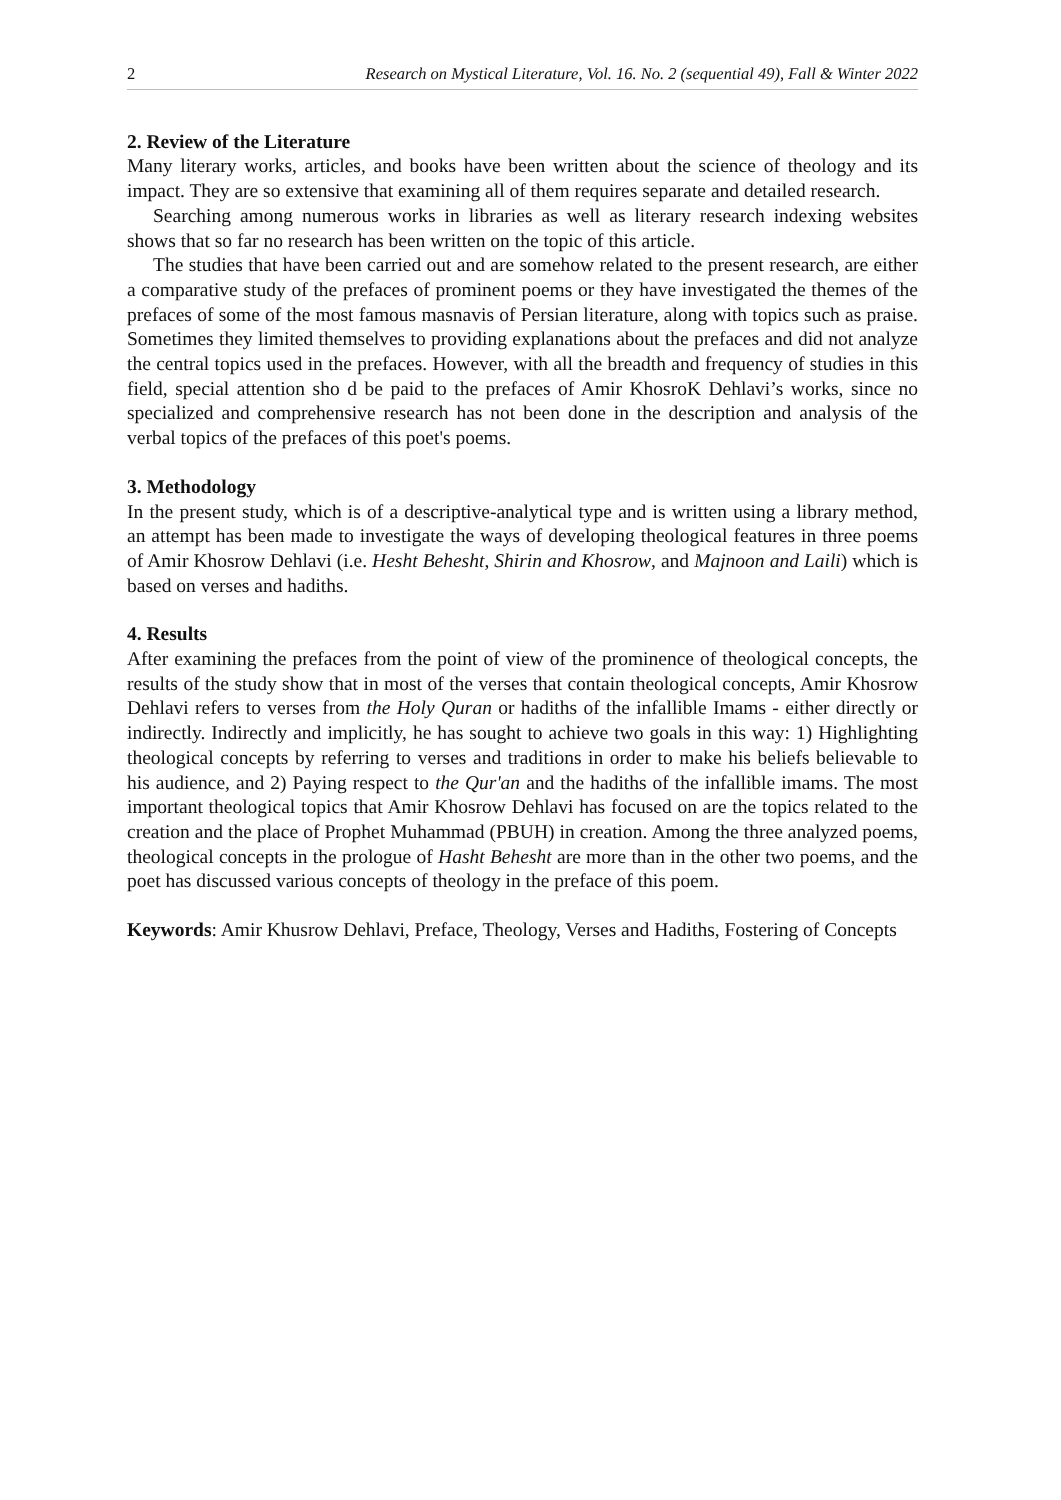2 Research on Mystical Literature, Vol. 16. No. 2 (sequential 49), Fall & Winter 2022
2. Review of the Literature
Many literary works, articles, and books have been written about the science of theology and its impact. They are so extensive that examining all of them requires separate and detailed research.
Searching among numerous works in libraries as well as literary research indexing websites shows that so far no research has been written on the topic of this article.
The studies that have been carried out and are somehow related to the present research, are either a comparative study of the prefaces of prominent poems or they have investigated the themes of the prefaces of some of the most famous masnavis of Persian literature, along with topics such as praise. Sometimes they limited themselves to providing explanations about the prefaces and did not analyze the central topics used in the prefaces. However, with all the breadth and frequency of studies in this field, special attention sho d be paid to the prefaces of Amir KhosroK Dehlavi’s works, since no specialized and comprehensive research has not been done in the description and analysis of the verbal topics of the prefaces of this poet's poems.
3. Methodology
In the present study, which is of a descriptive-analytical type and is written using a library method, an attempt has been made to investigate the ways of developing theological features in three poems of Amir Khosrow Dehlavi (i.e. Hesht Behesht, Shirin and Khosrow, and Majnoon and Laili) which is based on verses and hadiths.
4. Results
After examining the prefaces from the point of view of the prominence of theological concepts, the results of the study show that in most of the verses that contain theological concepts, Amir Khosrow Dehlavi refers to verses from the Holy Quran or hadiths of the infallible Imams - either directly or indirectly. Indirectly and implicitly, he has sought to achieve two goals in this way: 1) Highlighting theological concepts by referring to verses and traditions in order to make his beliefs believable to his audience, and 2) Paying respect to the Qur'an and the hadiths of the infallible imams. The most important theological topics that Amir Khosrow Dehlavi has focused on are the topics related to the creation and the place of Prophet Muhammad (PBUH) in creation. Among the three analyzed poems, theological concepts in the prologue of Hasht Behesht are more than in the other two poems, and the poet has discussed various concepts of theology in the preface of this poem.
Keywords: Amir Khusrow Dehlavi, Preface, Theology, Verses and Hadiths, Fostering of Concepts